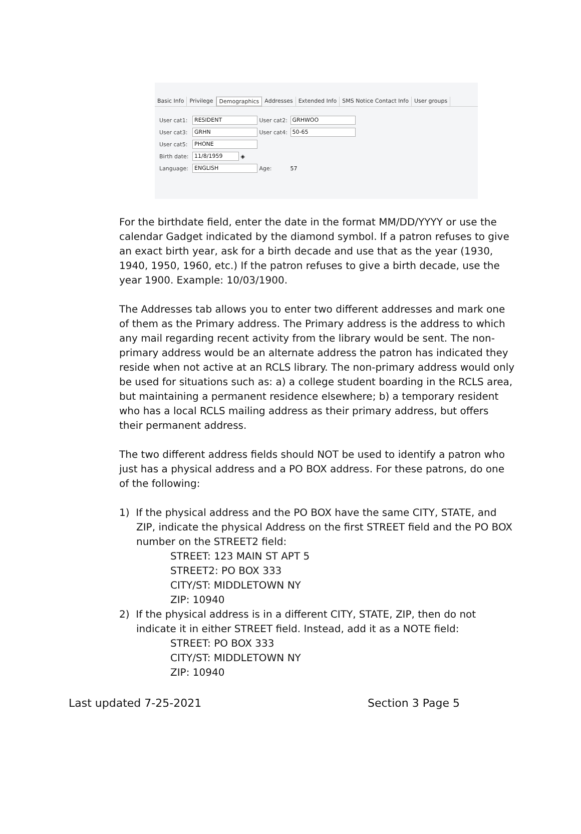Basic Info Privilege Demographics Addresses Extended Info SMS Notice Contact Info User groups
User cat1: RESIDENT User cat2: GRHWOO
User cat3: GRHN User cat4: 50-65
User cat5: PHONE
Birth date: 11/8/1959 ◈
Language: ENGLISH Age: 57
For the birthdate field, enter the date in the format MM/DD/YYYY or use the calendar Gadget indicated by the diamond symbol. If a patron refuses to give an exact birth year, ask for a birth decade and use that as the year (1930, 1940, 1950, 1960, etc.) If the patron refuses to give a birth decade, use the year 1900. Example: 10/03/1900.
The Addresses tab allows you to enter two different addresses and mark one of them as the Primary address. The Primary address is the address to which any mail regarding recent activity from the library would be sent. The non-primary address would be an alternate address the patron has indicated they reside when not active at an RCLS library. The non-primary address would only be used for situations such as: a) a college student boarding in the RCLS area, but maintaining a permanent residence elsewhere; b) a temporary resident who has a local RCLS mailing address as their primary address, but offers their permanent address.
The two different address fields should NOT be used to identify a patron who just has a physical address and a PO BOX address. For these patrons, do one of the following:
1) If the physical address and the PO BOX have the same CITY, STATE, and ZIP, indicate the physical Address on the first STREET field and the PO BOX number on the STREET2 field:
STREET: 123 MAIN ST APT 5
STREET2: PO BOX 333
CITY/ST: MIDDLETOWN NY
ZIP: 10940
2) If the physical address is in a different CITY, STATE, ZIP, then do not indicate it in either STREET field. Instead, add it as a NOTE field:
STREET: PO BOX 333
CITY/ST: MIDDLETOWN NY
ZIP: 10940
Last updated 7-25-2021 Section 3 Page 5